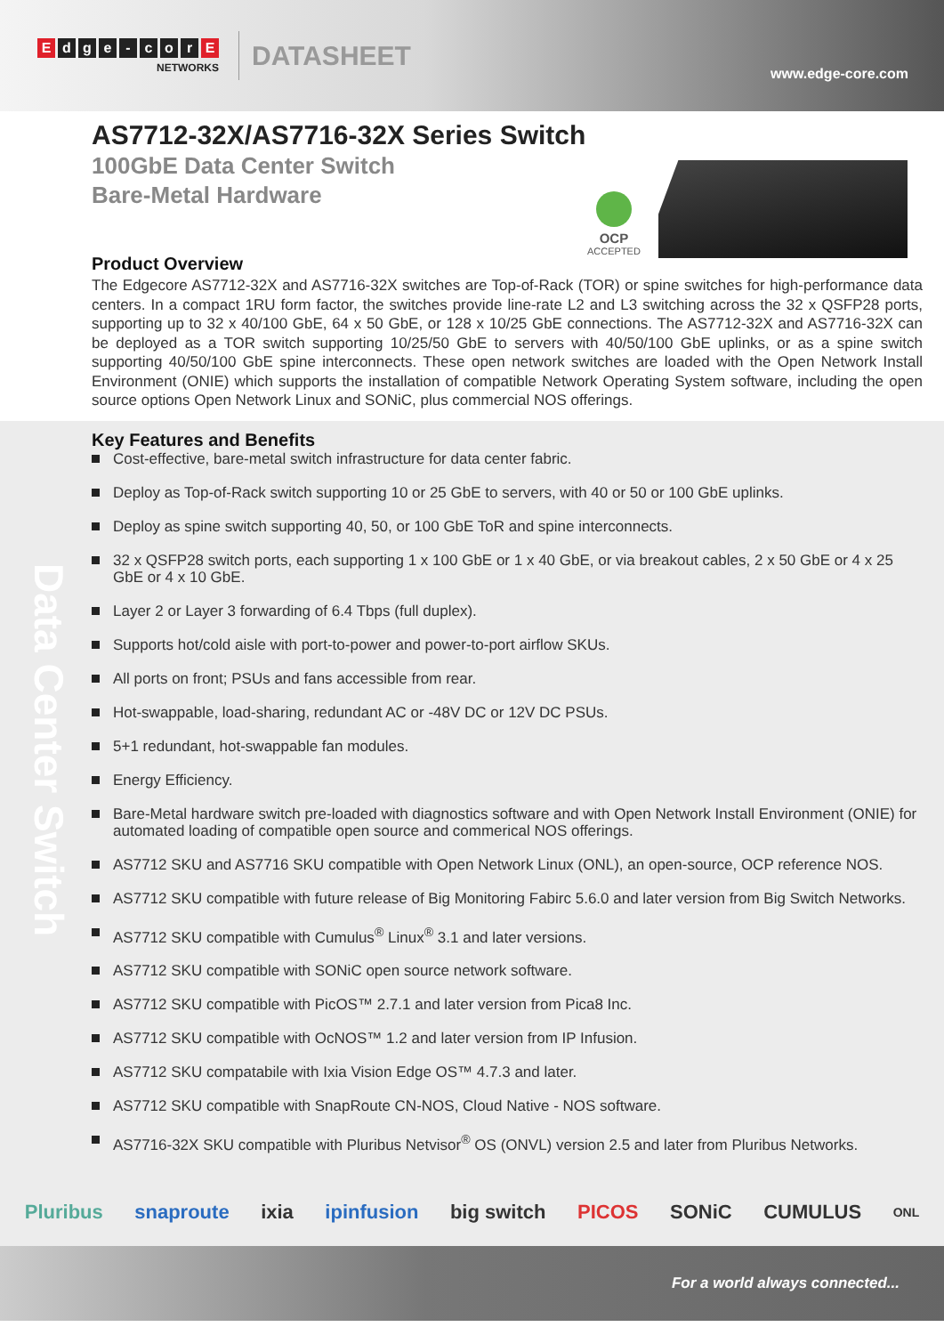Edge - cor E
NETWORKS
DATASHEET
www.edge-core.com
AS7712-32X/AS7716-32X Series Switch
100GbE Data Center Switch
Bare-Metal Hardware
OCP
ACCEPTED
Product Overview
The Edgecore AS7712-32X and AS7716-32X switches are Top-of-Rack (TOR) or spine switches for high-performance data centers. In a compact 1RU form factor, the switches provide line-rate L2 and L3 switching across the 32 x QSFP28 ports, supporting up to 32 x 40/100 GbE, 64 x 50 GbE, or 128 x 10/25 GbE connections. The AS7712-32X and AS7716-32X can be deployed as a TOR switch supporting 10/25/50 GbE to servers with 40/50/100 GbE uplinks, or as a spine switch supporting 40/50/100 GbE spine interconnects. These open network switches are loaded with the Open Network Install Environment (ONIE) which supports the installation of compatible Network Operating System software, including the open source options Open Network Linux and SONiC, plus commercial NOS offerings.
Data Center Switch
Key Features and Benefits
Cost-effective, bare-metal switch infrastructure for data center fabric.
Deploy as Top-of-Rack switch supporting 10 or 25 GbE to servers, with 40 or 50 or 100 GbE uplinks.
Deploy as spine switch supporting 40, 50, or 100 GbE ToR and spine interconnects.
32 x QSFP28 switch ports, each supporting 1 x 100 GbE or 1 x 40 GbE, or via breakout cables, 2 x 50 GbE or 4 x 25 GbE or 4 x 10 GbE.
Layer 2 or Layer 3 forwarding of 6.4 Tbps (full duplex).
Supports hot/cold aisle with port-to-power and power-to-port airflow SKUs.
All ports on front; PSUs and fans accessible from rear.
Hot-swappable, load-sharing, redundant AC or -48V DC or 12V DC PSUs.
5+1 redundant, hot-swappable fan modules.
Energy Efficiency.
Bare-Metal hardware switch pre-loaded with diagnostics software and with Open Network Install Environment (ONIE) for automated loading of compatible open source and commerical NOS offerings.
AS7712 SKU and AS7716 SKU compatible with Open Network Linux (ONL), an open-source, OCP reference NOS.
AS7712 SKU compatible with future release of Big Monitoring Fabirc 5.6.0 and later version from Big Switch Networks.
AS7712 SKU compatible with Cumulus<sup>®</sup> Linux<sup>®</sup> 3.1 and later versions.
AS7712 SKU compatible with SONiC open source network software.
AS7712 SKU compatible with PicOS™ 2.7.1 and later version from Pica8 Inc.
AS7712 SKU compatible with OcNOS™ 1.2 and later version from IP Infusion.
AS7712 SKU compatabile with Ixia Vision Edge OS™ 4.7.3 and later.
AS7712 SKU compatible with SnapRoute CN-NOS, Cloud Native - NOS software.
AS7716-32X SKU compatible with Pluribus Netvisor<sup>®</sup> OS (ONVL) version 2.5 and later from Pluribus Networks.
Pluribus snaproute ixia ipinfusion big switch PICOS SONiC CUMULUS ONL
For a world always connected...